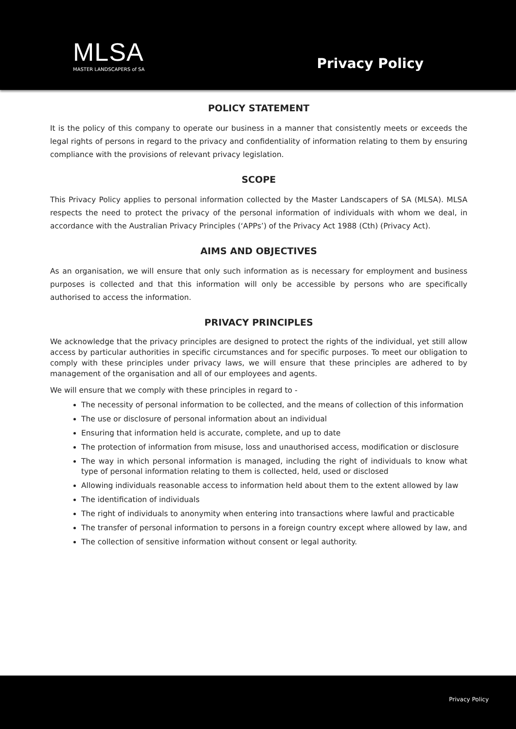MLSA
MASTER LANDSCAPERS of SA
Privacy Policy
POLICY STATEMENT
It is the policy of this company to operate our business in a manner that consistently meets or exceeds the legal rights of persons in regard to the privacy and confidentiality of information relating to them by ensuring compliance with the provisions of relevant privacy legislation.
SCOPE
This Privacy Policy applies to personal information collected by the Master Landscapers of SA (MLSA). MLSA respects the need to protect the privacy of the personal information of individuals with whom we deal, in accordance with the Australian Privacy Principles (‘APPs’) of the Privacy Act 1988 (Cth) (Privacy Act).
AIMS AND OBJECTIVES
As an organisation, we will ensure that only such information as is necessary for employment and business purposes is collected and that this information will only be accessible by persons who are specifically authorised to access the information.
PRIVACY PRINCIPLES
We acknowledge that the privacy principles are designed to protect the rights of the individual, yet still allow access by particular authorities in specific circumstances and for specific purposes. To meet our obligation to comply with these principles under privacy laws, we will ensure that these principles are adhered to by management of the organisation and all of our employees and agents.
We will ensure that we comply with these principles in regard to -
The necessity of personal information to be collected, and the means of collection of this information
The use or disclosure of personal information about an individual
Ensuring that information held is accurate, complete, and up to date
The protection of information from misuse, loss and unauthorised access, modification or disclosure
The way in which personal information is managed, including the right of individuals to know what type of personal information relating to them is collected, held, used or disclosed
Allowing individuals reasonable access to information held about them to the extent allowed by law
The identification of individuals
The right of individuals to anonymity when entering into transactions where lawful and practicable
The transfer of personal information to persons in a foreign country except where allowed by law, and
The collection of sensitive information without consent or legal authority.
Privacy Policy